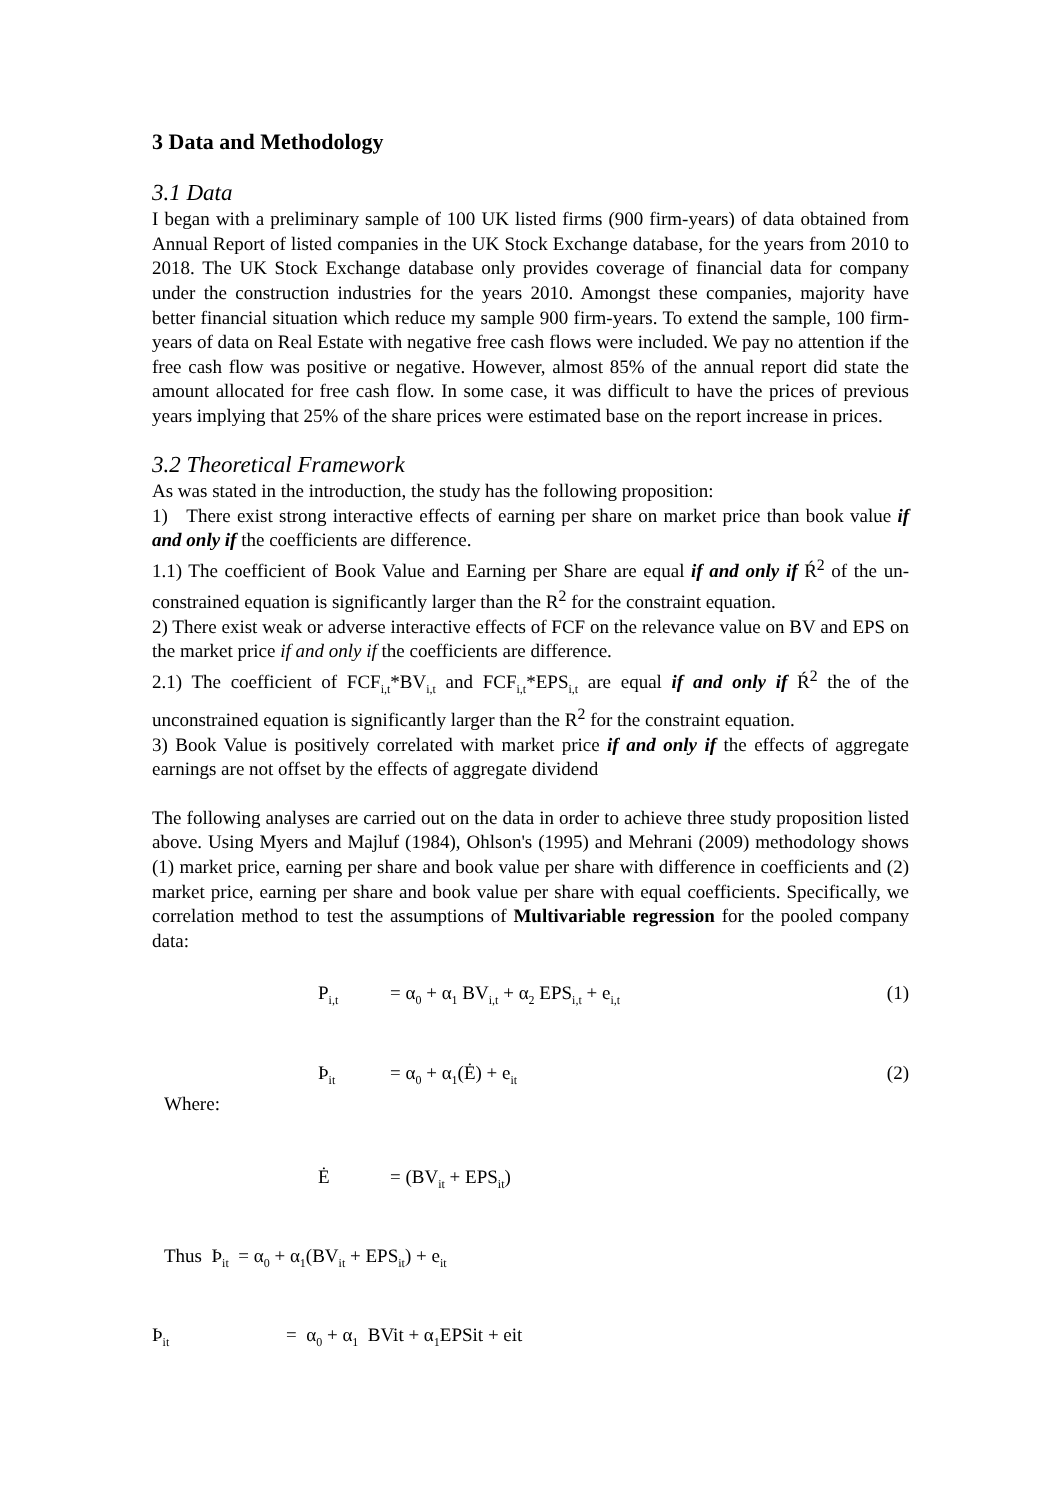3 Data and Methodology
3.1 Data
I began with a preliminary sample of 100 UK listed firms (900 firm-years) of data obtained from Annual Report of listed companies in the UK Stock Exchange database, for the years from 2010 to 2018. The UK Stock Exchange database only provides coverage of financial data for company under the construction industries for the years 2010. Amongst these companies, majority have better financial situation which reduce my sample 900 firm-years. To extend the sample, 100 firm-years of data on Real Estate with negative free cash flows were included. We pay no attention if the free cash flow was positive or negative. However, almost 85% of the annual report did state the amount allocated for free cash flow. In some case, it was difficult to have the prices of previous years implying that 25% of the share prices were estimated base on the report increase in prices.
3.2 Theoretical Framework
As was stated in the introduction, the study has the following proposition:
1) There exist strong interactive effects of earning per share on market price than book value if and only if the coefficients are difference.
1.1) The coefficient of Book Value and Earning per Share are equal if and only if Ŕ<sup>2</sup> of the un-constrained equation is significantly larger than the R<sup>2</sup> for the constraint equation.
2) There exist weak or adverse interactive effects of FCF on the relevance value on BV and EPS on the market price if and only if the coefficients are difference.
2.1) The coefficient of FCF<sub>i,t</sub>*BV<sub>i,t</sub> and FCF<sub>i,t</sub>*EPS<sub>i,t</sub> are equal if and only if Ŕ<sup>2</sup> the of the unconstrained equation is significantly larger than the R<sup>2</sup> for the constraint equation.
3) Book Value is positively correlated with market price if and only if the effects of aggregate earnings are not offset by the effects of aggregate dividend
The following analyses are carried out on the data in order to achieve three study proposition listed above. Using Myers and Majluf (1984), Ohlson's (1995) and Mehrani (2009) methodology shows (1) market price, earning per share and book value per share with difference in coefficients and (2) market price, earning per share and book value per share with equal coefficients. Specifically, we correlation method to test the assumptions of Multivariable regression for the pooled company data:
P<sub>i,t</sub> = α<sub>0</sub> + α<sub>1</sub> BV<sub>i,t</sub> + α<sub>2</sub> EPS<sub>i,t</sub> + e<sub>i,t</sub> (1)
Þ<sub>it</sub> = α<sub>0</sub> + α<sub>1</sub>(Ė) + e<sub>it</sub> (2)
Where:
Ė = (BV<sub>it</sub> + EPS<sub>it</sub>)
Thus Þ<sub>it</sub> = α<sub>0</sub> + α<sub>1</sub>(BV<sub>it</sub> + EPS<sub>it</sub>) + e<sub>it</sub>
Þ<sub>it</sub> = α<sub>0</sub> + α<sub>1</sub> BVit + α<sub>1</sub>EPSit + eit